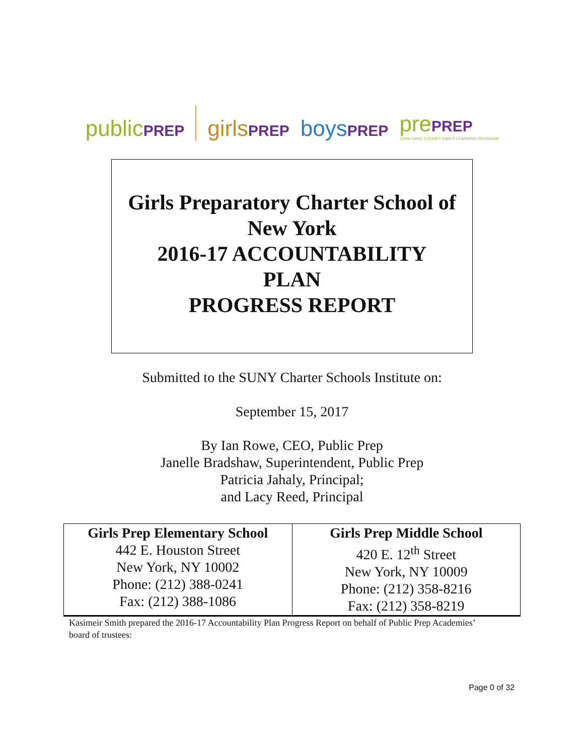publicPREP girlsPREP boysPREP prePREP
JOAN GANZ COONEY EARLY LEARNING PROGRAM
Girls Preparatory Charter School of
New York
2016-17 ACCOUNTABILITY
PLAN
PROGRESS REPORT
Submitted to the SUNY Charter Schools Institute on:
September 15, 2017
By Ian Rowe, CEO, Public Prep
Janelle Bradshaw, Superintendent, Public Prep
Patricia Jahaly, Principal;
and Lacy Reed, Principal
| Girls Prep Elementary School 442 E. Houston Street New York, NY 10002 Phone: (212) 388-0241 Fax: (212) 388-1086 | Girls Prep Middle School 420 E. 12<sup>th</sup> Street New York, NY 10009 Phone: (212) 358-8216 Fax: (212) 358-8219 |
Kasimeir Smith prepared the 2016-17 Accountability Plan Progress Report on behalf of Public Prep Academies’ board of trustees:
Page 0 of 32